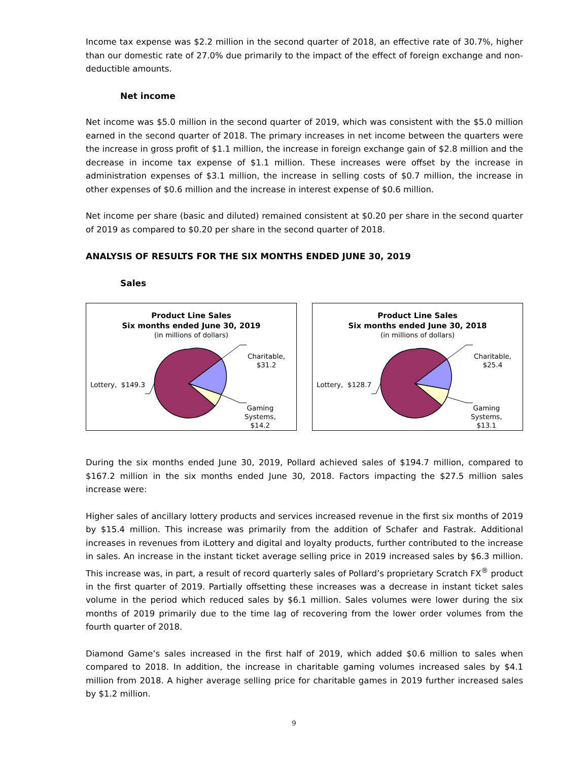Income tax expense was $2.2 million in the second quarter of 2018, an effective rate of 30.7%, higher than our domestic rate of 27.0% due primarily to the impact of the effect of foreign exchange and non-deductible amounts.
Net income
Net income was $5.0 million in the second quarter of 2019, which was consistent with the $5.0 million earned in the second quarter of 2018. The primary increases in net income between the quarters were the increase in gross profit of $1.1 million, the increase in foreign exchange gain of $2.8 million and the decrease in income tax expense of $1.1 million. These increases were offset by the increase in administration expenses of $3.1 million, the increase in selling costs of $0.7 million, the increase in other expenses of $0.6 million and the increase in interest expense of $0.6 million.
Net income per share (basic and diluted) remained consistent at $0.20 per share in the second quarter of 2019 as compared to $0.20 per share in the second quarter of 2018.
ANALYSIS OF RESULTS FOR THE SIX MONTHS ENDED JUNE 30, 2019
Sales
Product Line Sales
Six months ended June 30, 2019
(in millions of dollars)
Charitable,
$31.2
Lottery, $149.3
Gaming
Systems,
$14.2
Product Line Sales
Six months ended June 30, 2018
(in millions of dollars)
Charitable,
$25.4
Lottery, $128.7
Gaming
Systems,
$13.1
During the six months ended June 30, 2019, Pollard achieved sales of $194.7 million, compared to $167.2 million in the six months ended June 30, 2018. Factors impacting the $27.5 million sales increase were:
Higher sales of ancillary lottery products and services increased revenue in the first six months of 2019 by $15.4 million. This increase was primarily from the addition of Schafer and Fastrak. Additional increases in revenues from iLottery and digital and loyalty products, further contributed to the increase in sales. An increase in the instant ticket average selling price in 2019 increased sales by $6.3 million. This increase was, in part, a result of record quarterly sales of Pollard’s proprietary Scratch FX<sup>®</sup> product in the first quarter of 2019. Partially offsetting these increases was a decrease in instant ticket sales volume in the period which reduced sales by $6.1 million. Sales volumes were lower during the six months of 2019 primarily due to the time lag of recovering from the lower order volumes from the fourth quarter of 2018.
Diamond Game’s sales increased in the first half of 2019, which added $0.6 million to sales when compared to 2018. In addition, the increase in charitable gaming volumes increased sales by $4.1 million from 2018. A higher average selling price for charitable games in 2019 further increased sales by $1.2 million.
9